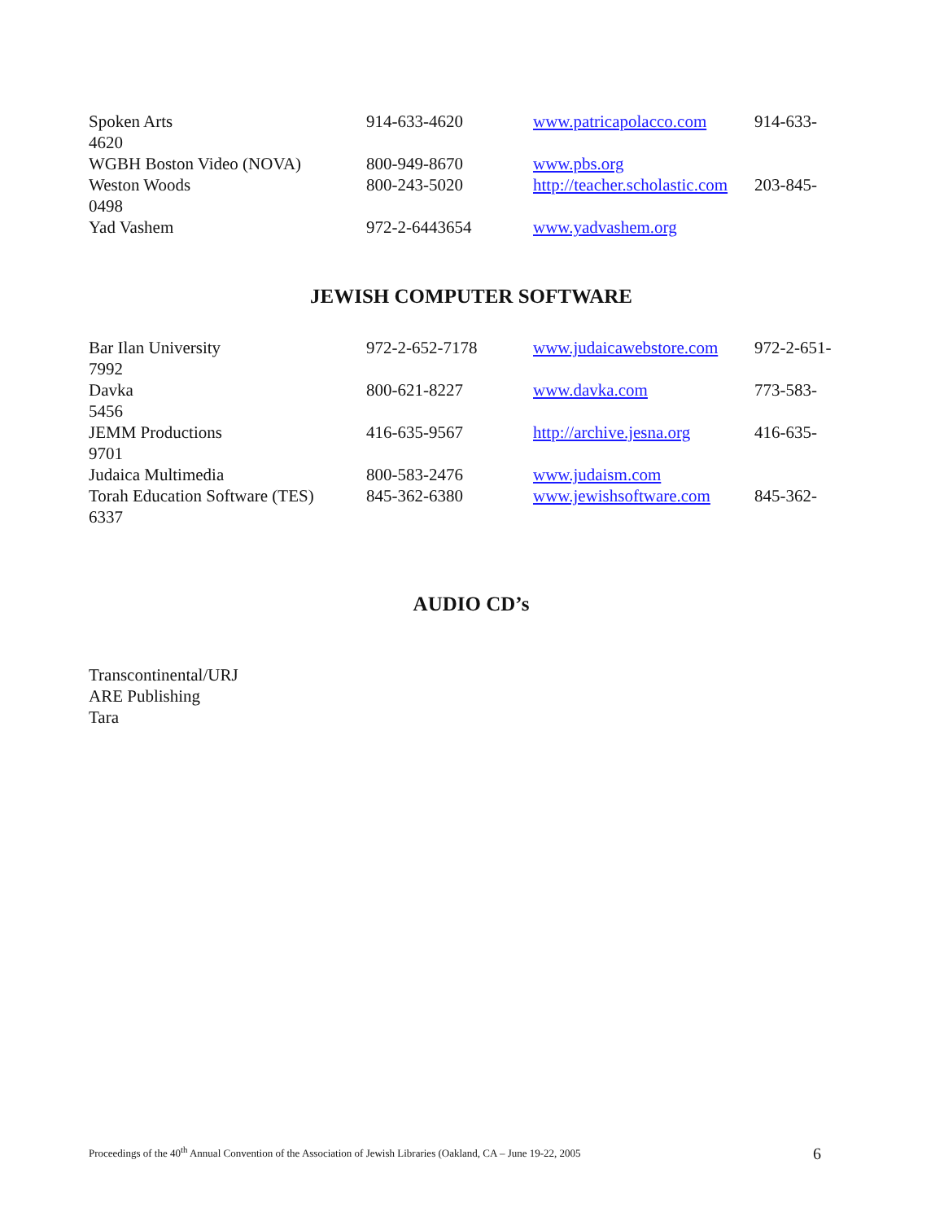Spoken Arts 914-633-4620 www.patricapolacco.com
914-633-
4620
WGBH Boston Video (NOVA) 800-949-8670 www.pbs.org
Weston Woods 800-243-5020 http://teacher.scholastic.com
203-845-
0498
Yad Vashem 972-2-6443654 www.yadvashem.org
JEWISH COMPUTER SOFTWARE
Bar Ilan University 972-2-652-7178 www.judaicawebstore.com
972-2-651-
7992
Davka 800-621-8227 www.davka.com 773-583-
5456
JEMM Productions 416-635-9567 http://archive.jesna.org
416-635-
9701
Judaica Multimedia 800-583-2476 www.judaism.com
Torah Education Software (TES)
845-362-6380 www.jewishsoftware.com
845-362-
6337
AUDIO CD’s
Transcontinental/URJ
ARE Publishing
Tara
Proceedings of the 40<sup>th</sup> Annual Convention of the Association of Jewish Libraries (Oakland, CA – June 19-22, 2005 6